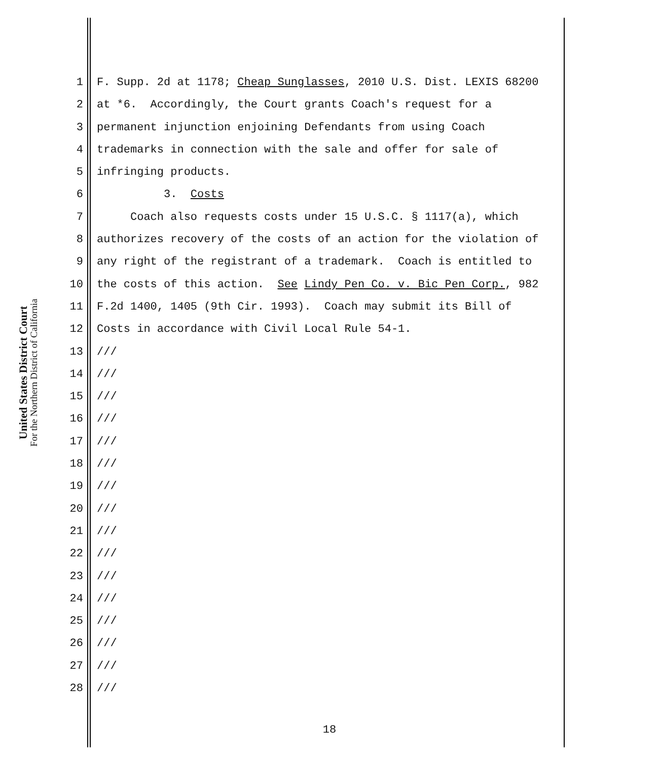United States District Court
For the Northern District of California
1 F. Supp. 2d at 1178; Cheap Sunglasses, 2010 U.S. Dist. LEXIS 68200
2 at *6. Accordingly, the Court grants Coach's request for a
3 permanent injunction enjoining Defendants from using Coach
4 trademarks in connection with the sale and offer for sale of
5 infringing products.
6 3. Costs
7 Coach also requests costs under 15 U.S.C. § 1117(a), which
8 authorizes recovery of the costs of an action for the violation of
9 any right of the registrant of a trademark. Coach is entitled to
10 the costs of this action. See Lindy Pen Co. v. Bic Pen Corp., 982
11 F.2d 1400, 1405 (9th Cir. 1993). Coach may submit its Bill of
12 Costs in accordance with Civil Local Rule 54-1.
13 ///
14 ///
15 ///
16 ///
17 ///
18 ///
19 ///
20 ///
21 ///
22 ///
23 ///
24 ///
25 ///
26 ///
27 ///
28 ///
18